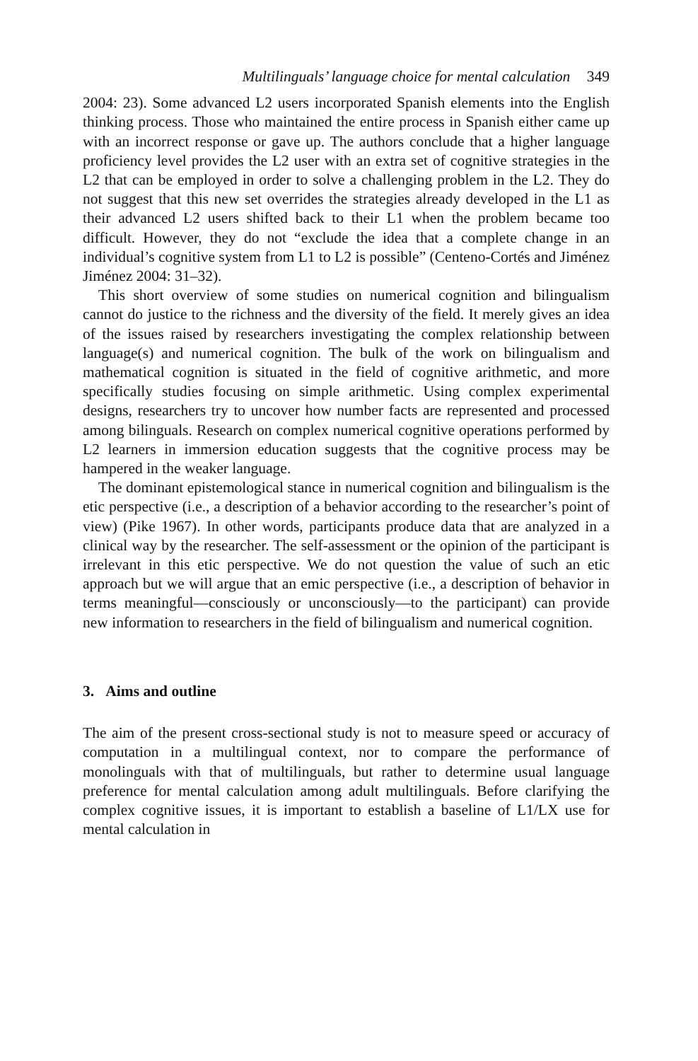Multilinguals’ language choice for mental calculation 349
2004: 23). Some advanced L2 users incorporated Spanish elements into the English thinking process. Those who maintained the entire process in Spanish either came up with an incorrect response or gave up. The authors conclude that a higher language proficiency level provides the L2 user with an extra set of cognitive strategies in the L2 that can be employed in order to solve a challenging problem in the L2. They do not suggest that this new set overrides the strategies already developed in the L1 as their advanced L2 users shifted back to their L1 when the problem became too difficult. However, they do not “exclude the idea that a complete change in an individual’s cognitive system from L1 to L2 is possible” (Centeno-Cortés and Jiménez Jiménez 2004: 31–32).
This short overview of some studies on numerical cognition and bilingualism cannot do justice to the richness and the diversity of the field. It merely gives an idea of the issues raised by researchers investigating the complex relationship between language(s) and numerical cognition. The bulk of the work on bilingualism and mathematical cognition is situated in the field of cognitive arithmetic, and more specifically studies focusing on simple arithmetic. Using complex experimental designs, researchers try to uncover how number facts are represented and processed among bilinguals. Research on complex numerical cognitive operations performed by L2 learners in immersion education suggests that the cognitive process may be hampered in the weaker language.
The dominant epistemological stance in numerical cognition and bilingualism is the etic perspective (i.e., a description of a behavior according to the researcher’s point of view) (Pike 1967). In other words, participants produce data that are analyzed in a clinical way by the researcher. The self-assessment or the opinion of the participant is irrelevant in this etic perspective. We do not question the value of such an etic approach but we will argue that an emic perspective (i.e., a description of behavior in terms meaningful—consciously or unconsciously—to the participant) can provide new information to researchers in the field of bilingualism and numerical cognition.
3. Aims and outline
The aim of the present cross-sectional study is not to measure speed or accuracy of computation in a multilingual context, nor to compare the performance of monolinguals with that of multilinguals, but rather to determine usual language preference for mental calculation among adult multilinguals. Before clarifying the complex cognitive issues, it is important to establish a baseline of L1/LX use for mental calculation in